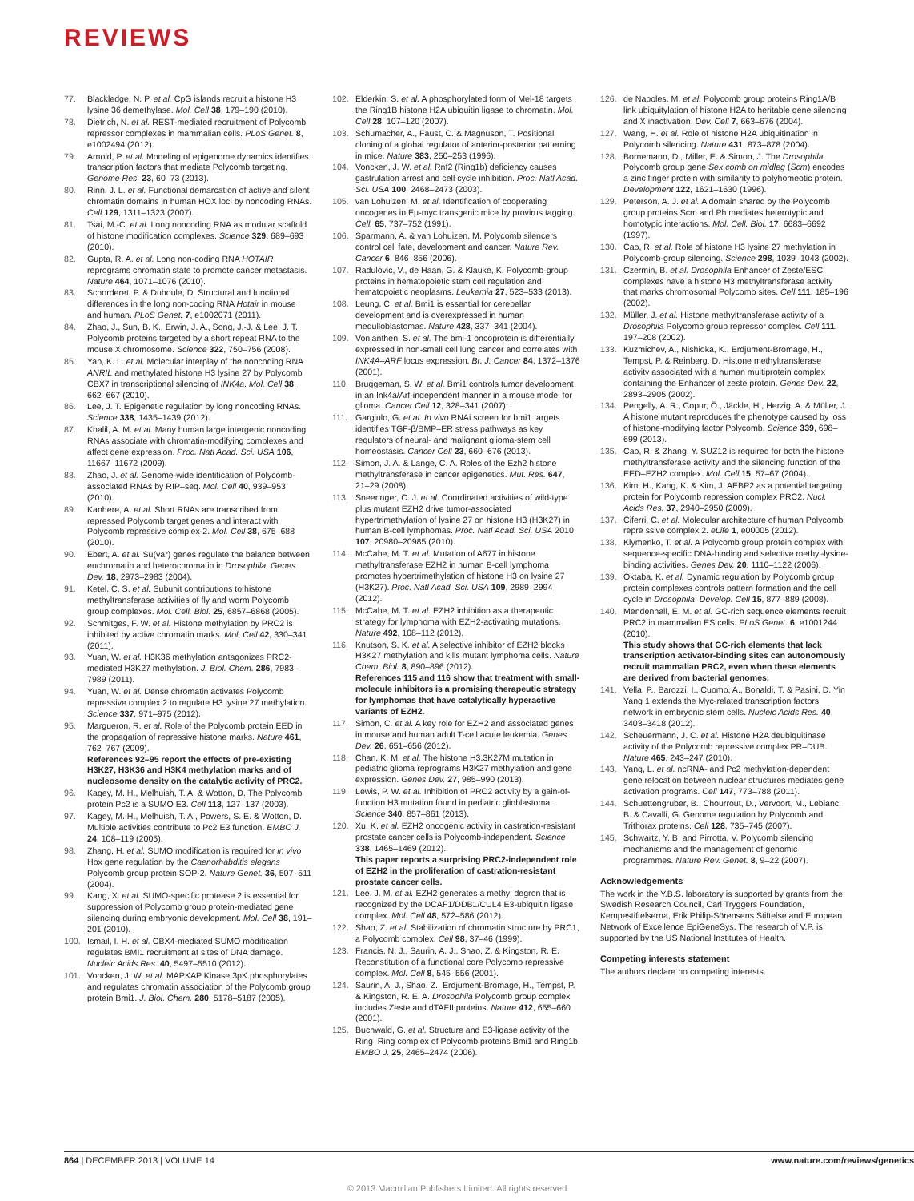REVIEWS
77. Blackledge, N. P. et al. CpG islands recruit a histone H3 lysine 36 demethylase. Mol. Cell 38, 179–190 (2010).
78. Dietrich, N. et al. REST-mediated recruitment of Polycomb repressor complexes in mammalian cells. PLoS Genet. 8, e1002494 (2012).
79. Arnold, P. et al. Modeling of epigenome dynamics identifies transcription factors that mediate Polycomb targeting. Genome Res. 23, 60–73 (2013).
80. Rinn, J. L. et al. Functional demarcation of active and silent chromatin domains in human HOX loci by noncoding RNAs. Cell 129, 1311–1323 (2007).
81. Tsai, M.-C. et al. Long noncoding RNA as modular scaffold of histone modification complexes. Science 329, 689–693 (2010).
82. Gupta, R. A. et al. Long non-coding RNA HOTAIR reprograms chromatin state to promote cancer metastasis. Nature 464, 1071–1076 (2010).
83. Schorderet, P. & Duboule, D. Structural and functional differences in the long non-coding RNA Hotair in mouse and human. PLoS Genet. 7, e1002071 (2011).
84. Zhao, J., Sun, B. K., Erwin, J. A., Song, J.-J. & Lee, J. T. Polycomb proteins targeted by a short repeat RNA to the mouse X chromosome. Science 322, 750–756 (2008).
85. Yap, K. L. et al. Molecular interplay of the noncoding RNA ANRIL and methylated histone H3 lysine 27 by Polycomb CBX7 in transcriptional silencing of INK4a. Mol. Cell 38, 662–667 (2010).
86. Lee, J. T. Epigenetic regulation by long noncoding RNAs. Science 338, 1435–1439 (2012).
87. Khalil, A. M. et al. Many human large intergenic noncoding RNAs associate with chromatin-modifying complexes and affect gene expression. Proc. Natl Acad. Sci. USA 106, 11667–11672 (2009).
88. Zhao, J. et al. Genome-wide identification of Polycomb-associated RNAs by RIP–seq. Mol. Cell 40, 939–953 (2010).
89. Kanhere, A. et al. Short RNAs are transcribed from repressed Polycomb target genes and interact with Polycomb repressive complex-2. Mol. Cell 38, 675–688 (2010).
90. Ebert, A. et al. Su(var) genes regulate the balance between euchromatin and heterochromatin in Drosophila. Genes Dev. 18, 2973–2983 (2004).
91. Ketel, C. S. et al. Subunit contributions to histone methyltransferase activities of fly and worm Polycomb group complexes. Mol. Cell. Biol. 25, 6857–6868 (2005).
92. Schmitges, F. W. et al. Histone methylation by PRC2 is inhibited by active chromatin marks. Mol. Cell 42, 330–341 (2011).
93. Yuan, W. et al. H3K36 methylation antagonizes PRC2-mediated H3K27 methylation. J. Biol. Chem. 286, 7983–7989 (2011).
94. Yuan, W. et al. Dense chromatin activates Polycomb repressive complex 2 to regulate H3 lysine 27 methylation. Science 337, 971–975 (2012).
95. Margueron, R. et al. Role of the Polycomb protein EED in the propagation of repressive histone marks. Nature 461, 762–767 (2009).
References 92–95 report the effects of pre-existing H3K27, H3K36 and H3K4 methylation marks and of nucleosome density on the catalytic activity of PRC2.
96. Kagey, M. H., Melhuish, T. A. & Wotton, D. The Polycomb protein Pc2 is a SUMO E3. Cell 113, 127–137 (2003).
97. Kagey, M. H., Melhuish, T. A., Powers, S. E. & Wotton, D. Multiple activities contribute to Pc2 E3 function. EMBO J. 24, 108–119 (2005).
98. Zhang, H. et al. SUMO modification is required for in vivo Hox gene regulation by the Caenorhabditis elegans Polycomb group protein SOP-2. Nature Genet. 36, 507–511 (2004).
99. Kang, X. et al. SUMO-specific protease 2 is essential for suppression of Polycomb group protein-mediated gene silencing during embryonic development. Mol. Cell 38, 191–201 (2010).
100. Ismail, I. H. et al. CBX4-mediated SUMO modification regulates BMI1 recruitment at sites of DNA damage. Nucleic Acids Res. 40, 5497–5510 (2012).
101. Voncken, J. W. et al. MAPKAP Kinase 3pK phosphorylates and regulates chromatin association of the Polycomb group protein Bmi1. J. Biol. Chem. 280, 5178–5187 (2005).
102. Elderkin, S. et al. A phosphorylated form of Mel-18 targets the Ring1B histone H2A ubiquitin ligase to chromatin. Mol. Cell 28, 107–120 (2007).
103. Schumacher, A., Faust, C. & Magnuson, T. Positional cloning of a global regulator of anterior-posterior patterning in mice. Nature 383, 250–253 (1996).
104. Voncken, J. W. et al. Rnf2 (Ring1b) deficiency causes gastrulation arrest and cell cycle inhibition. Proc. Natl Acad. Sci. USA 100, 2468–2473 (2003).
105. van Lohuizen, M. et al. Identification of cooperating oncogenes in Eμ-myc transgenic mice by provirus tagging. Cell. 65, 737–752 (1991).
106. Sparmann, A. & van Lohuizen, M. Polycomb silencers control cell fate, development and cancer. Nature Rev. Cancer 6, 846–856 (2006).
107. Radulovic, V., de Haan, G. & Klauke, K. Polycomb-group proteins in hematopoietic stem cell regulation and hematopoietic neoplasms. Leukemia 27, 523–533 (2013).
108. Leung, C. et al. Bmi1 is essential for cerebellar development and is overexpressed in human medulloblastomas. Nature 428, 337–341 (2004).
109. Vonlanthen, S. et al. The bmi-1 oncoprotein is differentially expressed in non-small cell lung cancer and correlates with INK4A–ARF locus expression. Br. J. Cancer 84, 1372–1376 (2001).
110. Bruggeman, S. W. et al. Bmi1 controls tumor development in an Ink4a/Arf-independent manner in a mouse model for glioma. Cancer Cell 12, 328–341 (2007).
111. Gargiulo, G. et al. In vivo RNAi screen for bmi1 targets identifies TGF-β/BMP–ER stress pathways as key regulators of neural- and malignant glioma-stem cell homeostasis. Cancer Cell 23, 660–676 (2013).
112. Simon, J. A. & Lange, C. A. Roles of the Ezh2 histone methyltransferase in cancer epigenetics. Mut. Res. 647, 21–29 (2008).
113. Sneeringer, C. J. et al. Coordinated activities of wild-type plus mutant EZH2 drive tumor-associated hypertrimethylation of lysine 27 on histone H3 (H3K27) in human B-cell lymphomas. Proc. Natl Acad. Sci. USA 2010 107, 20980–20985 (2010).
114. McCabe, M. T. et al. Mutation of A677 in histone methyltransferase EZH2 in human B-cell lymphoma promotes hypertrimethylation of histone H3 on lysine 27 (H3K27). Proc. Natl Acad. Sci. USA 109, 2989–2994 (2012).
115. McCabe, M. T. et al. EZH2 inhibition as a therapeutic strategy for lymphoma with EZH2-activating mutations. Nature 492, 108–112 (2012).
116. Knutson, S. K. et al. A selective inhibitor of EZH2 blocks H3K27 methylation and kills mutant lymphoma cells. Nature Chem. Biol. 8, 890–896 (2012).
References 115 and 116 show that treatment with small-molecule inhibitors is a promising therapeutic strategy for lymphomas that have catalytically hyperactive variants of EZH2.
117. Simon, C. et al. A key role for EZH2 and associated genes in mouse and human adult T-cell acute leukemia. Genes Dev. 26, 651–656 (2012).
118. Chan, K. M. et al. The histone H3.3K27M mutation in pediatric glioma reprograms H3K27 methylation and gene expression. Genes Dev. 27, 985–990 (2013).
119. Lewis, P. W. et al. Inhibition of PRC2 activity by a gain-of-function H3 mutation found in pediatric glioblastoma. Science 340, 857–861 (2013).
120. Xu, K. et al. EZH2 oncogenic activity in castration-resistant prostate cancer cells is Polycomb-independent. Science 338, 1465–1469 (2012).
This paper reports a surprising PRC2-independent role of EZH2 in the proliferation of castration-resistant prostate cancer cells.
121. Lee, J. M. et al. EZH2 generates a methyl degron that is recognized by the DCAF1/DDB1/CUL4 E3-ubiquitin ligase complex. Mol. Cell 48, 572–586 (2012).
122. Shao, Z. et al. Stabilization of chromatin structure by PRC1, a Polycomb complex. Cell 98, 37–46 (1999).
123. Francis, N. J., Saurin, A. J., Shao, Z. & Kingston, R. E. Reconstitution of a functional core Polycomb repressive complex. Mol. Cell 8, 545–556 (2001).
124. Saurin, A. J., Shao, Z., Erdjument-Bromage, H., Tempst, P. & Kingston, R. E. A. Drosophila Polycomb group complex includes Zeste and dTAFII proteins. Nature 412, 655–660 (2001).
125. Buchwald, G. et al. Structure and E3-ligase activity of the Ring–Ring complex of Polycomb proteins Bmi1 and Ring1b. EMBO J. 25, 2465–2474 (2006).
126. de Napoles, M. et al. Polycomb group proteins Ring1A/B link ubiquitylation of histone H2A to heritable gene silencing and X inactivation. Dev. Cell 7, 663–676 (2004).
127. Wang, H. et al. Role of histone H2A ubiquitination in Polycomb silencing. Nature 431, 873–878 (2004).
128. Bornemann, D., Miller, E. & Simon, J. The Drosophila Polycomb group gene Sex comb on midleg (Scm) encodes a zinc finger protein with similarity to polyhomeotic protein. Development 122, 1621–1630 (1996).
129. Peterson, A. J. et al. A domain shared by the Polycomb group proteins Scm and Ph mediates heterotypic and homotypic interactions. Mol. Cell. Biol. 17, 6683–6692 (1997).
130. Cao, R. et al. Role of histone H3 lysine 27 methylation in Polycomb-group silencing. Science 298, 1039–1043 (2002).
131. Czermin, B. et al. Drosophila Enhancer of Zeste/ESC complexes have a histone H3 methyltransferase activity that marks chromosomal Polycomb sites. Cell 111, 185–196 (2002).
132. Müller, J. et al. Histone methyltransferase activity of a Drosophila Polycomb group repressor complex. Cell 111, 197–208 (2002).
133. Kuzmichev, A., Nishioka, K., Erdjument-Bromage, H., Tempst, P. & Reinberg, D. Histone methyltransferase activity associated with a human multiprotein complex containing the Enhancer of zeste protein. Genes Dev. 22, 2893–2905 (2002).
134. Pengelly, A. R., Copur, Ö., Jäckle, H., Herzig, A. & Müller, J. A histone mutant reproduces the phenotype caused by loss of histone-modifying factor Polycomb. Science 339, 698–699 (2013).
135. Cao, R. & Zhang, Y. SUZ12 is required for both the histone methyltransferase activity and the silencing function of the EED–EZH2 complex. Mol. Cell 15, 57–67 (2004).
136. Kim, H., Kang, K. & Kim, J. AEBP2 as a potential targeting protein for Polycomb repression complex PRC2. Nucl. Acids Res. 37, 2940–2950 (2009).
137. Ciferri, C. et al. Molecular architecture of human Polycomb repre ssive complex 2. eLife 1, e00005 (2012).
138. Klymenko, T. et al. A Polycomb group protein complex with sequence-specific DNA-binding and selective methyl-lysine-binding activities. Genes Dev. 20, 1110–1122 (2006).
139. Oktaba, K. et al. Dynamic regulation by Polycomb group protein complexes controls pattern formation and the cell cycle in Drosophila. Develop. Cell 15, 877–889 (2008).
140. Mendenhall, E. M. et al. GC-rich sequence elements recruit PRC2 in mammalian ES cells. PLoS Genet. 6, e1001244 (2010).
This study shows that GC-rich elements that lack transcription activator-binding sites can autonomously recruit mammalian PRC2, even when these elements are derived from bacterial genomes.
141. Vella, P., Barozzi, I., Cuomo, A., Bonaldi, T. & Pasini, D. Yin Yang 1 extends the Myc-related transcription factors network in embryonic stem cells. Nucleic Acids Res. 40, 3403–3418 (2012).
142. Scheuermann, J. C. et al. Histone H2A deubiquitinase activity of the Polycomb repressive complex PR–DUB. Nature 465, 243–247 (2010).
143. Yang, L. et al. ncRNA- and Pc2 methylation-dependent gene relocation between nuclear structures mediates gene activation programs. Cell 147, 773–788 (2011).
144. Schuettengruber, B., Chourrout, D., Vervoort, M., Leblanc, B. & Cavalli, G. Genome regulation by Polycomb and Trithorax proteins. Cell 128, 735–745 (2007).
145. Schwartz, Y. B. and Pirrotta, V. Polycomb silencing mechanisms and the management of genomic programmes. Nature Rev. Genet. 8, 9–22 (2007).
Acknowledgements
The work in the Y.B.S. laboratory is supported by grants from the Swedish Research Council, Carl Tryggers Foundation, Kempestiftelserna, Erik Philip-Sörensens Stiftelse and European Network of Excellence EpiGeneSys. The research of V.P. is supported by the US National Institutes of Health.
Competing interests statement
The authors declare no competing interests.
864 | DECEMBER 2013 | VOLUME 14 www.nature.com/reviews/genetics
© 2013 Macmillan Publishers Limited. All rights reserved